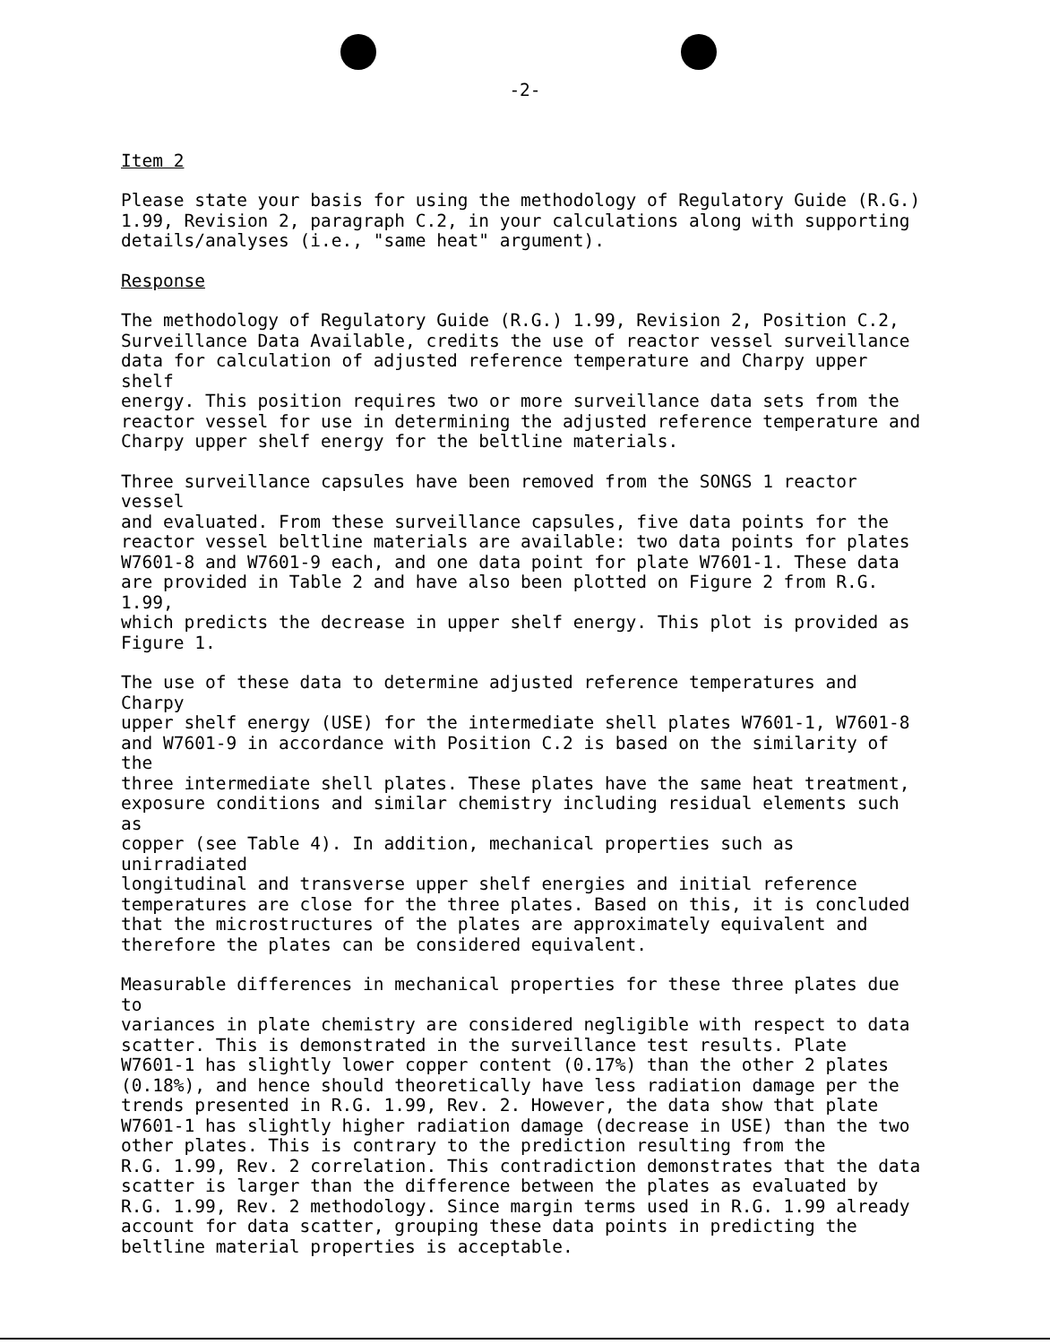-2-
Item 2
Please state your basis for using the methodology of Regulatory Guide (R.G.) 1.99, Revision 2, paragraph C.2, in your calculations along with supporting details/analyses (i.e., "same heat" argument).
Response
The methodology of Regulatory Guide (R.G.) 1.99, Revision 2, Position C.2, Surveillance Data Available, credits the use of reactor vessel surveillance data for calculation of adjusted reference temperature and Charpy upper shelf energy. This position requires two or more surveillance data sets from the reactor vessel for use in determining the adjusted reference temperature and Charpy upper shelf energy for the beltline materials.
Three surveillance capsules have been removed from the SONGS 1 reactor vessel and evaluated. From these surveillance capsules, five data points for the reactor vessel beltline materials are available: two data points for plates W7601-8 and W7601-9 each, and one data point for plate W7601-1. These data are provided in Table 2 and have also been plotted on Figure 2 from R.G. 1.99, which predicts the decrease in upper shelf energy. This plot is provided as Figure 1.
The use of these data to determine adjusted reference temperatures and Charpy upper shelf energy (USE) for the intermediate shell plates W7601-1, W7601-8 and W7601-9 in accordance with Position C.2 is based on the similarity of the three intermediate shell plates. These plates have the same heat treatment, exposure conditions and similar chemistry including residual elements such as copper (see Table 4). In addition, mechanical properties such as unirradiated longitudinal and transverse upper shelf energies and initial reference temperatures are close for the three plates. Based on this, it is concluded that the microstructures of the plates are approximately equivalent and therefore the plates can be considered equivalent.
Measurable differences in mechanical properties for these three plates due to variances in plate chemistry are considered negligible with respect to data scatter. This is demonstrated in the surveillance test results. Plate W7601-1 has slightly lower copper content (0.17%) than the other 2 plates (0.18%), and hence should theoretically have less radiation damage per the trends presented in R.G. 1.99, Rev. 2. However, the data show that plate W7601-1 has slightly higher radiation damage (decrease in USE) than the two other plates. This is contrary to the prediction resulting from the R.G. 1.99, Rev. 2 correlation. This contradiction demonstrates that the data scatter is larger than the difference between the plates as evaluated by R.G. 1.99, Rev. 2 methodology. Since margin terms used in R.G. 1.99 already account for data scatter, grouping these data points in predicting the beltline material properties is acceptable.